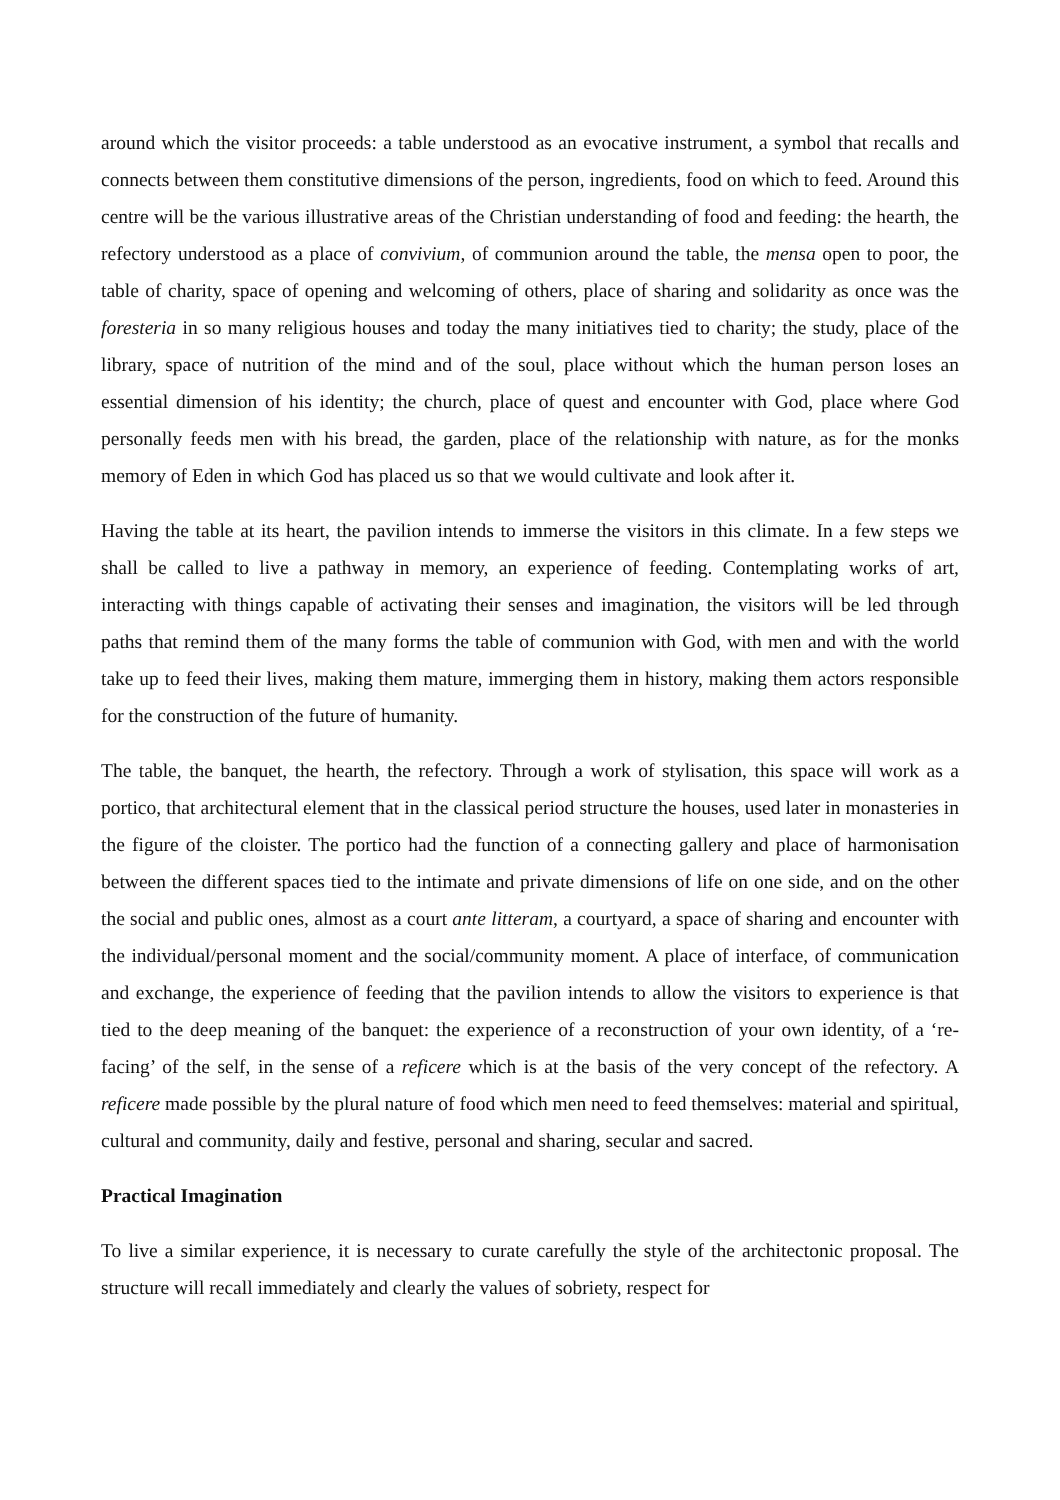around which the visitor proceeds: a table understood as an evocative instrument, a symbol that recalls and connects between them constitutive dimensions of the person, ingredients, food on which to feed. Around this centre will be the various illustrative areas of the Christian understanding of food and feeding: the hearth, the refectory understood as a place of convivium, of communion around the table, the mensa open to poor, the table of charity, space of opening and welcoming of others, place of sharing and solidarity as once was the foresteria in so many religious houses and today the many initiatives tied to charity; the study, place of the library, space of nutrition of the mind and of the soul, place without which the human person loses an essential dimension of his identity; the church, place of quest and encounter with God, place where God personally feeds men with his bread, the garden, place of the relationship with nature, as for the monks memory of Eden in which God has placed us so that we would cultivate and look after it.
Having the table at its heart, the pavilion intends to immerse the visitors in this climate. In a few steps we shall be called to live a pathway in memory, an experience of feeding. Contemplating works of art, interacting with things capable of activating their senses and imagination, the visitors will be led through paths that remind them of the many forms the table of communion with God, with men and with the world take up to feed their lives, making them mature, immerging them in history, making them actors responsible for the construction of the future of humanity.
The table, the banquet, the hearth, the refectory. Through a work of stylisation, this space will work as a portico, that architectural element that in the classical period structure the houses, used later in monasteries in the figure of the cloister. The portico had the function of a connecting gallery and place of harmonisation between the different spaces tied to the intimate and private dimensions of life on one side, and on the other the social and public ones, almost as a court ante litteram, a courtyard, a space of sharing and encounter with the individual/personal moment and the social/community moment. A place of interface, of communication and exchange, the experience of feeding that the pavilion intends to allow the visitors to experience is that tied to the deep meaning of the banquet: the experience of a reconstruction of your own identity, of a ‘re-facing’ of the self, in the sense of a reficere which is at the basis of the very concept of the refectory. A reficere made possible by the plural nature of food which men need to feed themselves: material and spiritual, cultural and community, daily and festive, personal and sharing, secular and sacred.
Practical Imagination
To live a similar experience, it is necessary to curate carefully the style of the architectonic proposal. The structure will recall immediately and clearly the values of sobriety, respect for